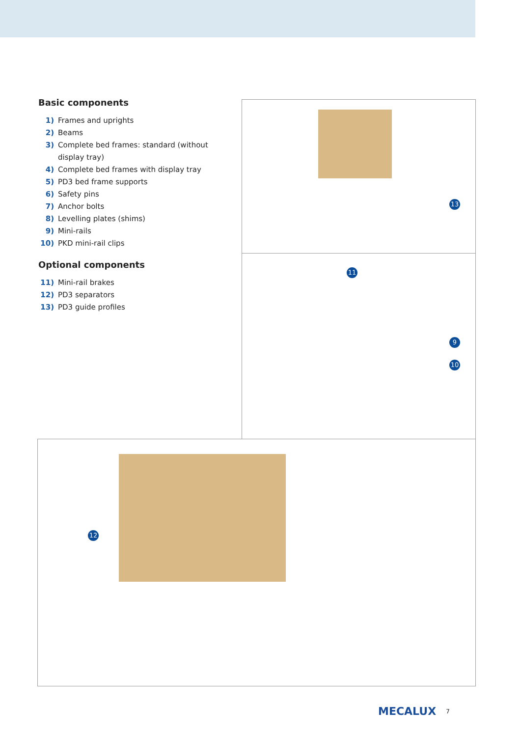Basic components
1) Frames and uprights
2) Beams
3) Complete bed frames: standard (without display tray)
4) Complete bed frames with display tray
5) PD3 bed frame supports
6) Safety pins
7) Anchor bolts
8) Levelling plates (shims)
9) Mini-rails
10) PKD mini-rail clips
Optional components
11) Mini-rail brakes
12) PD3 separators
13) PD3 guide profiles
13
11
9
10
12
MECALUX 7